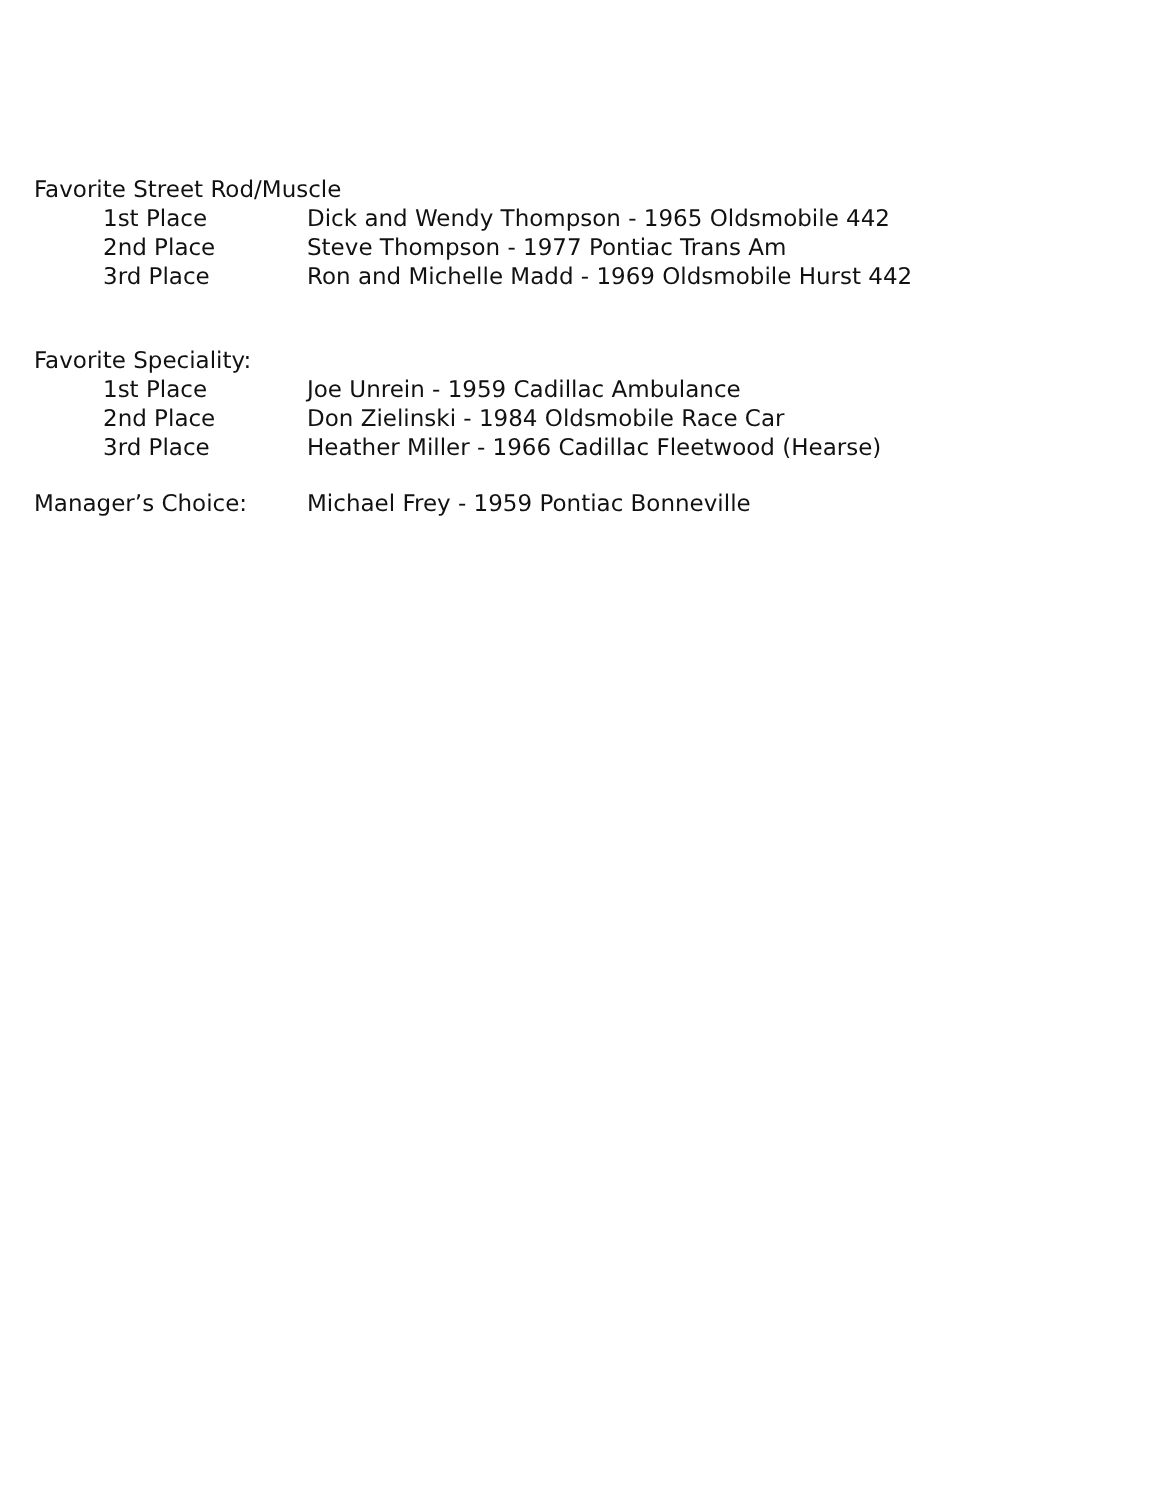Favorite Street Rod/Muscle
1st Place Dick and Wendy Thompson - 1965 Oldsmobile 442
2nd Place Steve Thompson - 1977 Pontiac Trans Am
3rd Place Ron and Michelle Madd - 1969 Oldsmobile Hurst 442
Favorite Speciality:
1st Place Joe Unrein - 1959 Cadillac Ambulance
2nd Place Don Zielinski - 1984 Oldsmobile Race Car
3rd Place Heather Miller - 1966 Cadillac Fleetwood (Hearse)
Manager’s Choice: Michael Frey - 1959 Pontiac Bonneville